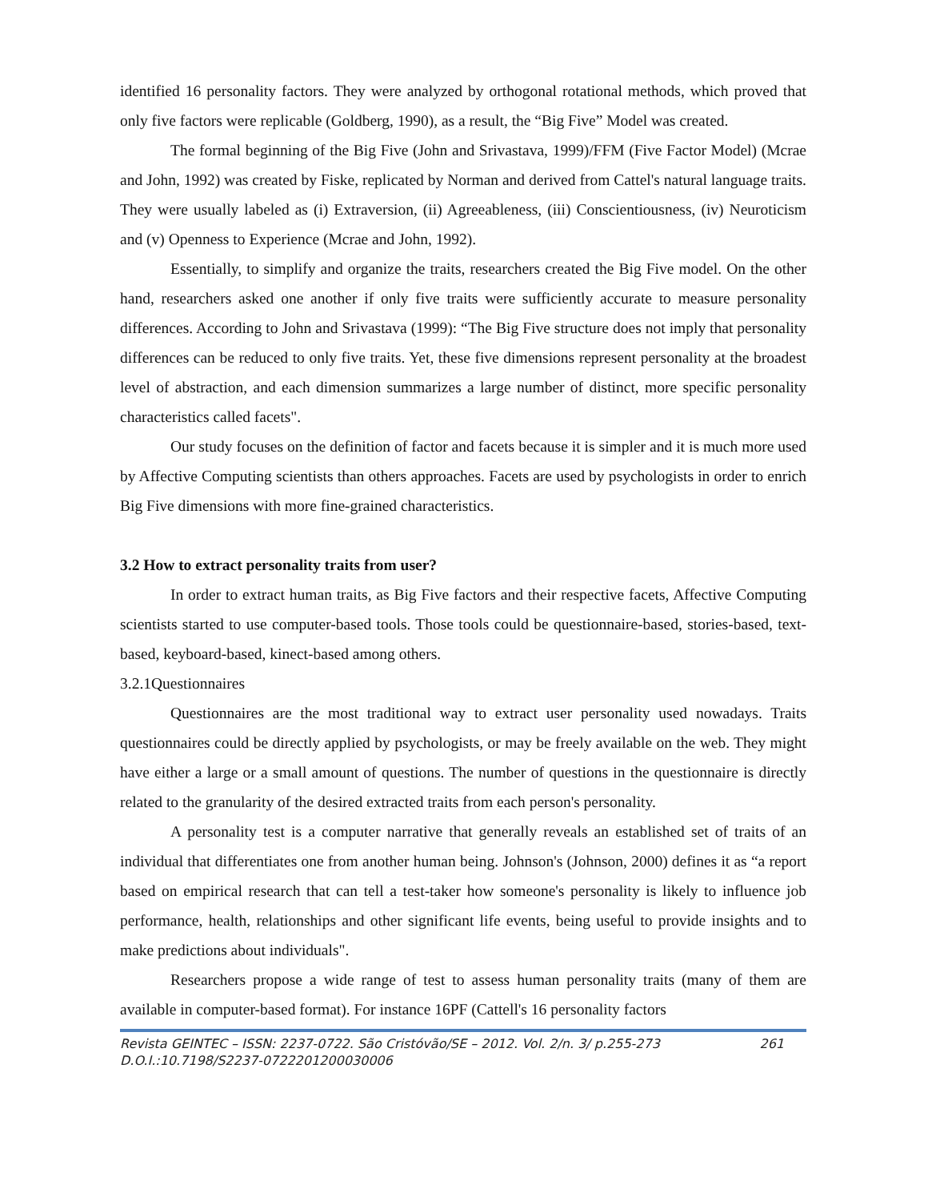identified 16 personality factors. They were analyzed by orthogonal rotational methods, which proved that only five factors were replicable (Goldberg, 1990), as a result, the “Big Five” Model was created.
The formal beginning of the Big Five (John and Srivastava, 1999)/FFM (Five Factor Model) (Mcrae and John, 1992) was created by Fiske, replicated by Norman and derived from Cattel's natural language traits. They were usually labeled as (i) Extraversion, (ii) Agreeableness, (iii) Conscientiousness, (iv) Neuroticism and (v) Openness to Experience (Mcrae and John, 1992).
Essentially, to simplify and organize the traits, researchers created the Big Five model. On the other hand, researchers asked one another if only five traits were sufficiently accurate to measure personality differences. According to John and Srivastava (1999): “The Big Five structure does not imply that personality differences can be reduced to only five traits. Yet, these five dimensions represent personality at the broadest level of abstraction, and each dimension summarizes a large number of distinct, more specific personality characteristics called facets".
Our study focuses on the definition of factor and facets because it is simpler and it is much more used by Affective Computing scientists than others approaches. Facets are used by psychologists in order to enrich Big Five dimensions with more fine-grained characteristics.
3.2 How to extract personality traits from user?
In order to extract human traits, as Big Five factors and their respective facets, Affective Computing scientists started to use computer-based tools. Those tools could be questionnaire-based, stories-based, text-based, keyboard-based, kinect-based among others.
3.2.1Questionnaires
Questionnaires are the most traditional way to extract user personality used nowadays. Traits questionnaires could be directly applied by psychologists, or may be freely available on the web. They might have either a large or a small amount of questions. The number of questions in the questionnaire is directly related to the granularity of the desired extracted traits from each person's personality.
A personality test is a computer narrative that generally reveals an established set of traits of an individual that differentiates one from another human being. Johnson's (Johnson, 2000) defines it as “a report based on empirical research that can tell a test-taker how someone's personality is likely to influence job performance, health, relationships and other significant life events, being useful to provide insights and to make predictions about individuals".
Researchers propose a wide range of test to assess human personality traits (many of them are available in computer-based format). For instance 16PF (Cattell's 16 personality factors
Revista GEINTEC – ISSN: 2237-0722. São Cristóvão/SE – 2012. Vol. 2/n. 3/ p.255-273 261
D.O.I.:10.7198/S2237-0722201200030006